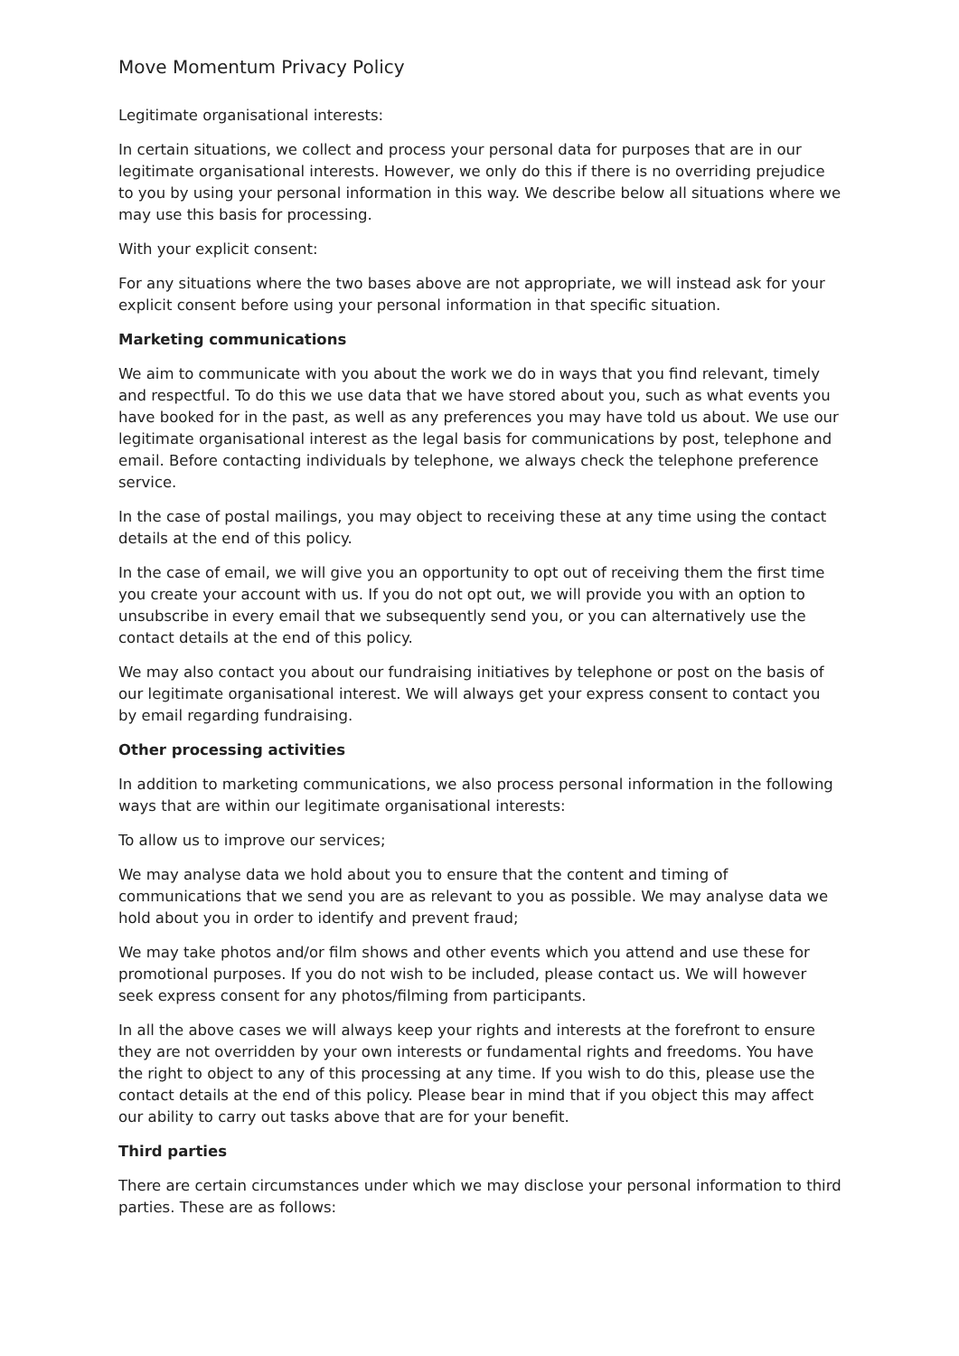Move Momentum Privacy Policy
Legitimate organisational interests:
In certain situations, we collect and process your personal data for purposes that are in our legitimate organisational interests. However, we only do this if there is no overriding prejudice to you by using your personal information in this way. We describe below all situations where we may use this basis for processing.
With your explicit consent:
For any situations where the two bases above are not appropriate, we will instead ask for your explicit consent before using your personal information in that specific situation.
Marketing communications
We aim to communicate with you about the work we do in ways that you find relevant, timely and respectful. To do this we use data that we have stored about you, such as what events you have booked for in the past, as well as any preferences you may have told us about. We use our legitimate organisational interest as the legal basis for communications by post, telephone and email. Before contacting individuals by telephone, we always check the telephone preference service.
In the case of postal mailings, you may object to receiving these at any time using the contact details at the end of this policy.
In the case of email, we will give you an opportunity to opt out of receiving them the first time you create your account with us. If you do not opt out, we will provide you with an option to unsubscribe in every email that we subsequently send you, or you can alternatively use the contact details at the end of this policy.
We may also contact you about our fundraising initiatives by telephone or post on the basis of our legitimate organisational interest. We will always get your express consent to contact you by email regarding fundraising.
Other processing activities
In addition to marketing communications, we also process personal information in the following ways that are within our legitimate organisational interests:
To allow us to improve our services;
We may analyse data we hold about you to ensure that the content and timing of communications that we send you are as relevant to you as possible. We may analyse data we hold about you in order to identify and prevent fraud;
We may take photos and/or film shows and other events which you attend and use these for promotional purposes. If you do not wish to be included, please contact us. We will however seek express consent for any photos/filming from participants.
In all the above cases we will always keep your rights and interests at the forefront to ensure they are not overridden by your own interests or fundamental rights and freedoms. You have the right to object to any of this processing at any time. If you wish to do this, please use the contact details at the end of this policy. Please bear in mind that if you object this may affect our ability to carry out tasks above that are for your benefit.
Third parties
There are certain circumstances under which we may disclose your personal information to third parties. These are as follows: